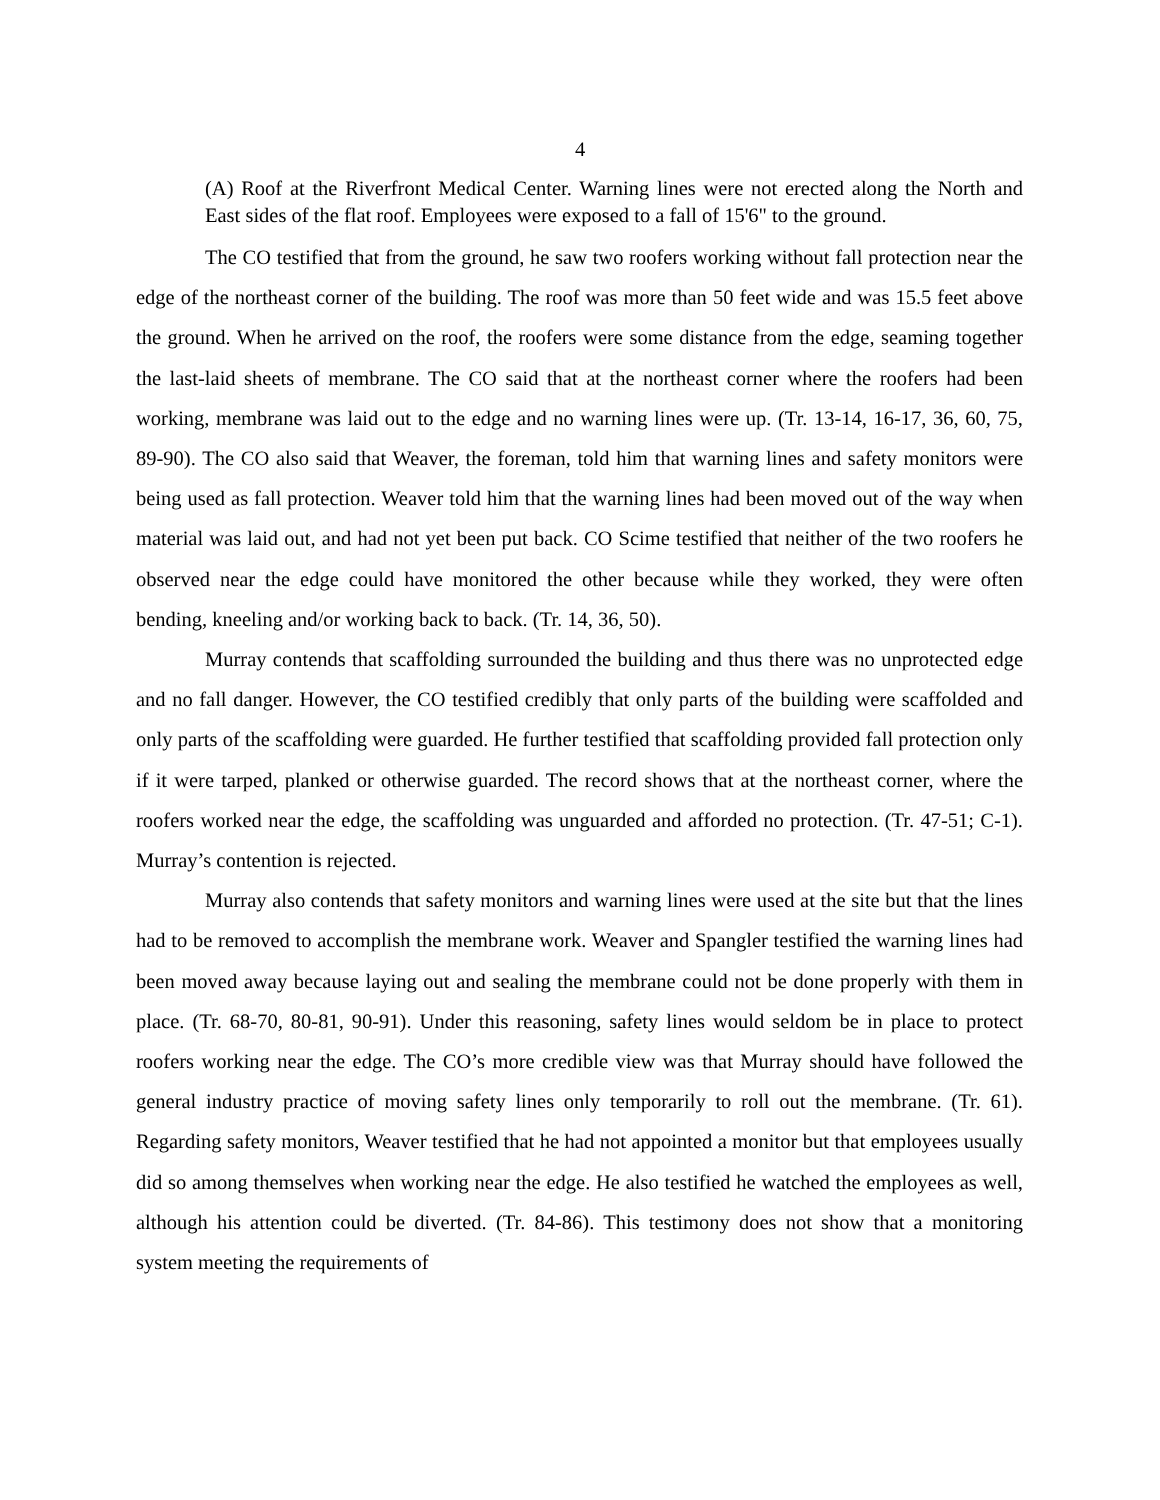4
(A) Roof at the Riverfront Medical Center. Warning lines were not erected along the North and East sides of the flat roof. Employees were exposed to a fall of 15'6" to the ground.
The CO testified that from the ground, he saw two roofers working without fall protection near the edge of the northeast corner of the building. The roof was more than 50 feet wide and was 15.5 feet above the ground. When he arrived on the roof, the roofers were some distance from the edge, seaming together the last-laid sheets of membrane. The CO said that at the northeast corner where the roofers had been working, membrane was laid out to the edge and no warning lines were up. (Tr. 13-14, 16-17, 36, 60, 75, 89-90). The CO also said that Weaver, the foreman, told him that warning lines and safety monitors were being used as fall protection. Weaver told him that the warning lines had been moved out of the way when material was laid out, and had not yet been put back. CO Scime testified that neither of the two roofers he observed near the edge could have monitored the other because while they worked, they were often bending, kneeling and/or working back to back. (Tr. 14, 36, 50).
Murray contends that scaffolding surrounded the building and thus there was no unprotected edge and no fall danger. However, the CO testified credibly that only parts of the building were scaffolded and only parts of the scaffolding were guarded. He further testified that scaffolding provided fall protection only if it were tarped, planked or otherwise guarded. The record shows that at the northeast corner, where the roofers worked near the edge, the scaffolding was unguarded and afforded no protection. (Tr. 47-51; C-1). Murray’s contention is rejected.
Murray also contends that safety monitors and warning lines were used at the site but that the lines had to be removed to accomplish the membrane work. Weaver and Spangler testified the warning lines had been moved away because laying out and sealing the membrane could not be done properly with them in place. (Tr. 68-70, 80-81, 90-91). Under this reasoning, safety lines would seldom be in place to protect roofers working near the edge. The CO’s more credible view was that Murray should have followed the general industry practice of moving safety lines only temporarily to roll out the membrane. (Tr. 61). Regarding safety monitors, Weaver testified that he had not appointed a monitor but that employees usually did so among themselves when working near the edge. He also testified he watched the employees as well, although his attention could be diverted. (Tr. 84-86). This testimony does not show that a monitoring system meeting the requirements of